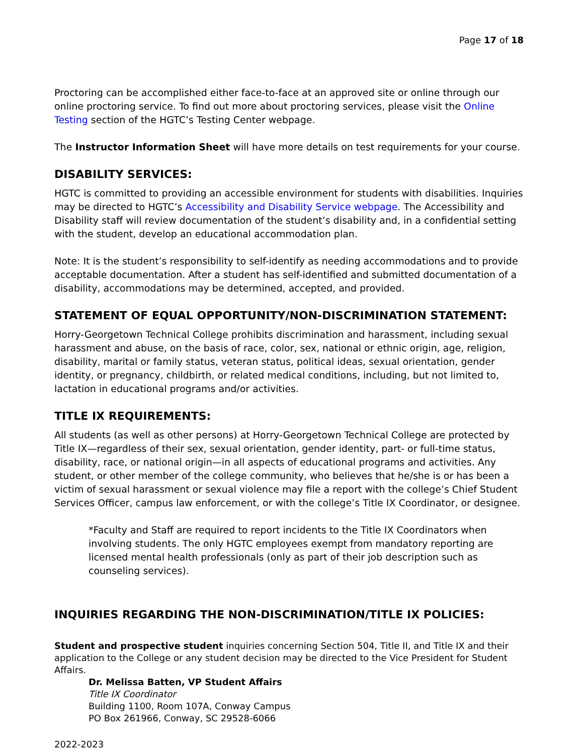Page 17 of 18
Proctoring can be accomplished either face-to-face at an approved site or online through our online proctoring service. To find out more about proctoring services, please visit the Online Testing section of the HGTC’s Testing Center webpage.
The Instructor Information Sheet will have more details on test requirements for your course.
DISABILITY SERVICES:
HGTC is committed to providing an accessible environment for students with disabilities. Inquiries may be directed to HGTC’s Accessibility and Disability Service webpage. The Accessibility and Disability staff will review documentation of the student’s disability and, in a confidential setting with the student, develop an educational accommodation plan.
Note: It is the student’s responsibility to self-identify as needing accommodations and to provide acceptable documentation. After a student has self-identified and submitted documentation of a disability, accommodations may be determined, accepted, and provided.
STATEMENT OF EQUAL OPPORTUNITY/NON-DISCRIMINATION STATEMENT:
Horry-Georgetown Technical College prohibits discrimination and harassment, including sexual harassment and abuse, on the basis of race, color, sex, national or ethnic origin, age, religion, disability, marital or family status, veteran status, political ideas, sexual orientation, gender identity, or pregnancy, childbirth, or related medical conditions, including, but not limited to, lactation in educational programs and/or activities.
TITLE IX REQUIREMENTS:
All students (as well as other persons) at Horry-Georgetown Technical College are protected by Title IX—regardless of their sex, sexual orientation, gender identity, part- or full-time status, disability, race, or national origin—in all aspects of educational programs and activities. Any student, or other member of the college community, who believes that he/she is or has been a victim of sexual harassment or sexual violence may file a report with the college’s Chief Student Services Officer, campus law enforcement, or with the college’s Title IX Coordinator, or designee.
*Faculty and Staff are required to report incidents to the Title IX Coordinators when involving students. The only HGTC employees exempt from mandatory reporting are licensed mental health professionals (only as part of their job description such as counseling services).
INQUIRIES REGARDING THE NON-DISCRIMINATION/TITLE IX POLICIES:
Student and prospective student inquiries concerning Section 504, Title II, and Title IX and their application to the College or any student decision may be directed to the Vice President for Student Affairs.
Dr. Melissa Batten, VP Student Affairs
Title IX Coordinator
Building 1100, Room 107A, Conway Campus
PO Box 261966, Conway, SC 29528-6066
2022-2023